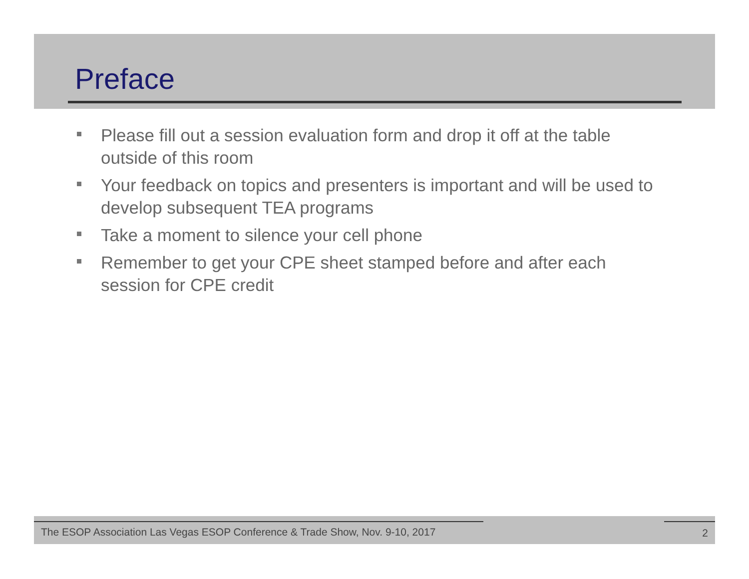Preface
Please fill out a session evaluation form and drop it off at the table outside of this room
Your feedback on topics and presenters is important and will be used to develop subsequent TEA programs
Take a moment to silence your cell phone
Remember to get your CPE sheet stamped before and after each session for CPE credit
The ESOP Association Las Vegas ESOP Conference & Trade Show, Nov. 9-10, 2017 2